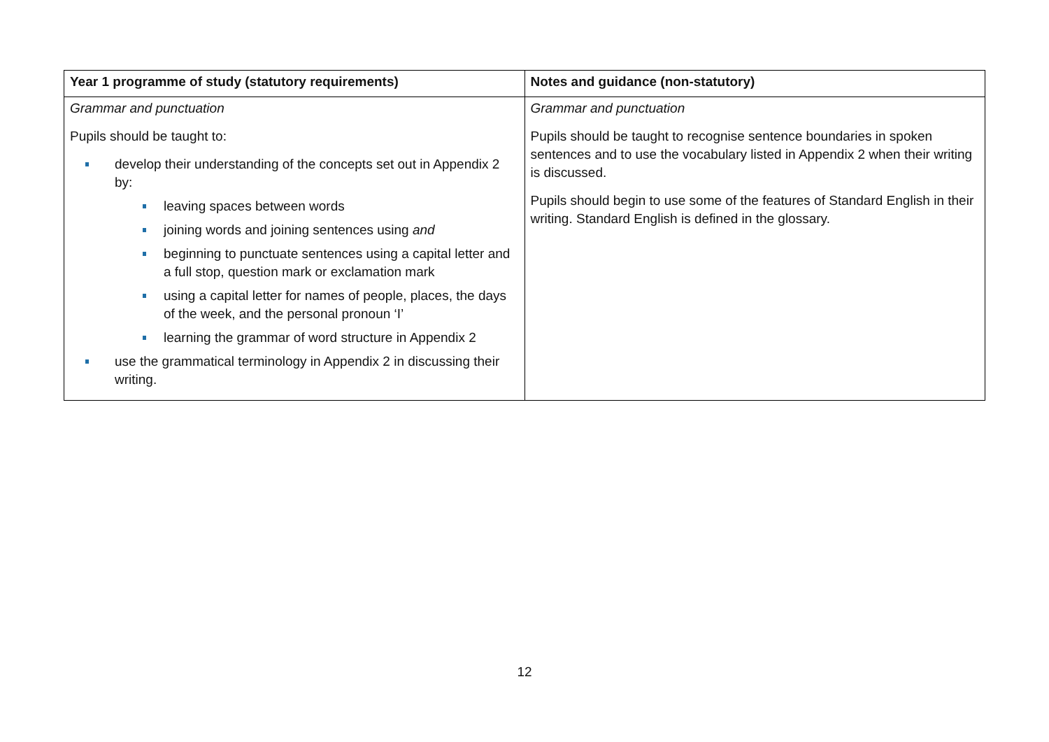| Year 1 programme of study (statutory requirements) | Notes and guidance (non-statutory) |
| --- | --- |
| Grammar and punctuation Pupils should be taught to: develop their understanding of the concepts set out in Appendix 2 by: leaving spaces between words joining words and joining sentences using and beginning to punctuate sentences using a capital letter and a full stop, question mark or exclamation mark using a capital letter for names of people, places, the days of the week, and the personal pronoun ‘I’ learning the grammar of word structure in Appendix 2 use the grammatical terminology in Appendix 2 in discussing their writing. | Grammar and punctuation Pupils should be taught to recognise sentence boundaries in spoken sentences and to use the vocabulary listed in Appendix 2 when their writing is discussed. Pupils should begin to use some of the features of Standard English in their writing. Standard English is defined in the glossary. |
12